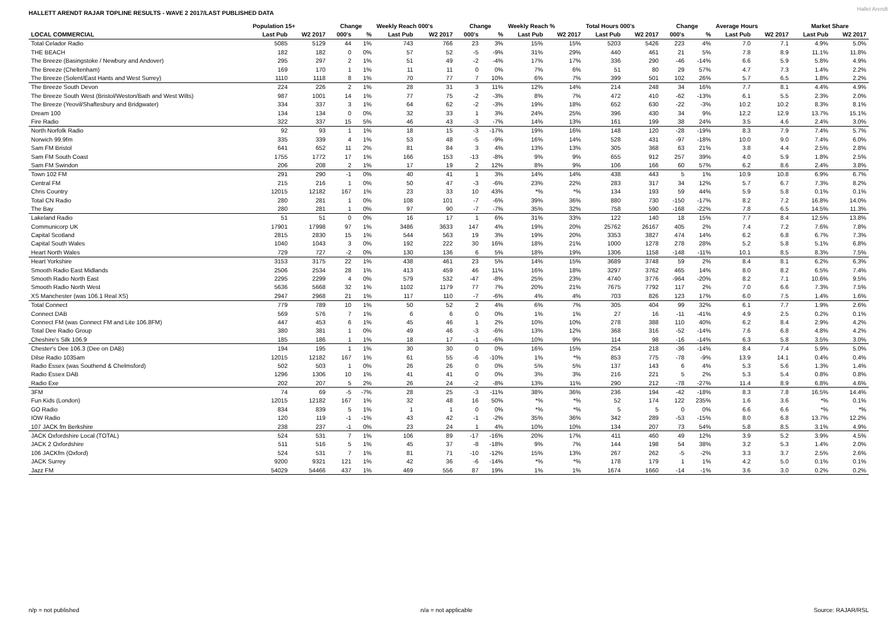HALLETT ARENDT RAJAR TOPLINE RESULTS - WAVE 2 2017/LAST PUBLISHED DATA
Hallet Arendt
| | Population 15+ | | Change | | Weekly Reach 000's | | Change | | Weekly Reach % | | Total Hours 000's | | Change | | Average Hours | | Market Share | |
| --- | --- | --- | --- | --- | --- | --- | --- | --- | --- | --- | --- | --- | --- | --- | --- | --- | --- | --- |
| LOCAL COMMERCIAL | Last Pub | W2 2017 | 000's | % | Last Pub | W2 2017 | 000's | % | Last Pub | W2 2017 | Last Pub | W2 2017 | 000's | % | Last Pub | W2 2017 | Last Pub | W2 2017 |
| Total Celador Radio | 5085 | 5129 | 44 | 1% | 743 | 766 | 23 | 3% | 15% | 15% | 5203 | 5426 | 223 | 4% | 7.0 | 7.1 | 4.9% | 5.0% |
| THE BEACH | 182 | 182 | 0 | 0% | 57 | 52 | -5 | -9% | 31% | 29% | 440 | 461 | 21 | 5% | 7.8 | 8.9 | 11.1% | 11.8% |
| The Breeze (Basingstoke / Newbury and Andover) | 295 | 297 | 2 | 1% | 51 | 49 | -2 | -4% | 17% | 17% | 336 | 290 | -46 | -14% | 6.6 | 5.9 | 5.8% | 4.9% |
| The Breeze (Cheltenham) | 169 | 170 | 1 | 1% | 11 | 11 | 0 | 0% | 7% | 6% | 51 | 80 | 29 | 57% | 4.7 | 7.3 | 1.4% | 2.2% |
| The Breeze (Solent/East Hants and West Surrey) | 1110 | 1118 | 8 | 1% | 70 | 77 | 7 | 10% | 6% | 7% | 399 | 501 | 102 | 26% | 5.7 | 6.5 | 1.8% | 2.2% |
| The Breeze South Devon | 224 | 226 | 2 | 1% | 28 | 31 | 3 | 11% | 12% | 14% | 214 | 248 | 34 | 16% | 7.7 | 8.1 | 4.4% | 4.9% |
| The Breeze South West (Bristol/Weston/Bath and West Wilts) | 987 | 1001 | 14 | 1% | 77 | 75 | -2 | -3% | 8% | 7% | 472 | 410 | -62 | -13% | 6.1 | 5.5 | 2.3% | 2.0% |
| The Breeze (Yeovil/Shaftesbury and Bridgwater) | 334 | 337 | 3 | 1% | 64 | 62 | -2 | -3% | 19% | 18% | 652 | 630 | -22 | -3% | 10.2 | 10.2 | 8.3% | 8.1% |
| Dream 100 | 134 | 134 | 0 | 0% | 32 | 33 | 1 | 3% | 24% | 25% | 396 | 430 | 34 | 9% | 12.2 | 12.9 | 13.7% | 15.1% |
| Fire Radio | 322 | 337 | 15 | 5% | 46 | 43 | -3 | -7% | 14% | 13% | 161 | 199 | 38 | 24% | 3.5 | 4.6 | 2.4% | 3.0% |
| North Norfolk Radio | 92 | 93 | 1 | 1% | 18 | 15 | -3 | -17% | 19% | 16% | 148 | 120 | -28 | -19% | 8.3 | 7.9 | 7.4% | 5.7% |
| Norwich 99.9fm | 335 | 339 | 4 | 1% | 53 | 48 | -5 | -9% | 16% | 14% | 528 | 431 | -97 | -18% | 10.0 | 9.0 | 7.4% | 6.0% |
| Sam FM Bristol | 641 | 652 | 11 | 2% | 81 | 84 | 3 | 4% | 13% | 13% | 305 | 368 | 63 | 21% | 3.8 | 4.4 | 2.5% | 2.8% |
| Sam FM South Coast | 1755 | 1772 | 17 | 1% | 166 | 153 | -13 | -8% | 9% | 9% | 655 | 912 | 257 | 39% | 4.0 | 5.9 | 1.8% | 2.5% |
| Sam FM Swindon | 206 | 208 | 2 | 1% | 17 | 19 | 2 | 12% | 8% | 9% | 106 | 166 | 60 | 57% | 6.2 | 8.6 | 2.4% | 3.8% |
| Town 102 FM | 291 | 290 | -1 | 0% | 40 | 41 | 1 | 3% | 14% | 14% | 438 | 443 | 5 | 1% | 10.9 | 10.8 | 6.9% | 6.7% |
| Central FM | 215 | 216 | 1 | 0% | 50 | 47 | -3 | -6% | 23% | 22% | 283 | 317 | 34 | 12% | 5.7 | 6.7 | 7.3% | 8.2% |
| Chris Country | 12015 | 12182 | 167 | 1% | 23 | 33 | 10 | 43% | *% | *% | 134 | 193 | 59 | 44% | 5.9 | 5.8 | 0.1% | 0.1% |
| Total CN Radio | 280 | 281 | 1 | 0% | 108 | 101 | -7 | -6% | 39% | 36% | 880 | 730 | -150 | -17% | 8.2 | 7.2 | 16.8% | 14.0% |
| The Bay | 280 | 281 | 1 | 0% | 97 | 90 | -7 | -7% | 35% | 32% | 758 | 590 | -168 | -22% | 7.8 | 6.5 | 14.5% | 11.3% |
| Lakeland Radio | 51 | 51 | 0 | 0% | 16 | 17 | 1 | 6% | 31% | 33% | 122 | 140 | 18 | 15% | 7.7 | 8.4 | 12.5% | 13.8% |
| Communicorp UK | 17901 | 17998 | 97 | 1% | 3486 | 3633 | 147 | 4% | 19% | 20% | 25762 | 26167 | 405 | 2% | 7.4 | 7.2 | 7.6% | 7.8% |
| Capital Scotland | 2815 | 2830 | 15 | 1% | 544 | 563 | 19 | 3% | 19% | 20% | 3353 | 3827 | 474 | 14% | 6.2 | 6.8 | 6.7% | 7.3% |
| Capital South Wales | 1040 | 1043 | 3 | 0% | 192 | 222 | 30 | 16% | 18% | 21% | 1000 | 1278 | 278 | 28% | 5.2 | 5.8 | 5.1% | 6.8% |
| Heart North Wales | 729 | 727 | -2 | 0% | 130 | 136 | 6 | 5% | 18% | 19% | 1306 | 1158 | -148 | -11% | 10.1 | 8.5 | 8.3% | 7.5% |
| Heart Yorkshire | 3153 | 3175 | 22 | 1% | 438 | 461 | 23 | 5% | 14% | 15% | 3689 | 3748 | 59 | 2% | 8.4 | 8.1 | 6.2% | 6.3% |
| Smooth Radio East Midlands | 2506 | 2534 | 28 | 1% | 413 | 459 | 46 | 11% | 16% | 18% | 3297 | 3762 | 465 | 14% | 8.0 | 8.2 | 6.5% | 7.4% |
| Smooth Radio North East | 2295 | 2299 | 4 | 0% | 579 | 532 | -47 | -8% | 25% | 23% | 4740 | 3776 | -964 | -20% | 8.2 | 7.1 | 10.6% | 9.5% |
| Smooth Radio North West | 5636 | 5668 | 32 | 1% | 1102 | 1179 | 77 | 7% | 20% | 21% | 7675 | 7792 | 117 | 2% | 7.0 | 6.6 | 7.3% | 7.5% |
| XS Manchester (was 106.1 Real XS) | 2947 | 2968 | 21 | 1% | 117 | 110 | -7 | -6% | 4% | 4% | 703 | 826 | 123 | 17% | 6.0 | 7.5 | 1.4% | 1.6% |
| Total Connect | 779 | 789 | 10 | 1% | 50 | 52 | 2 | 4% | 6% | 7% | 305 | 404 | 99 | 32% | 6.1 | 7.7 | 1.9% | 2.6% |
| Connect DAB | 569 | 576 | 7 | 1% | 6 | 6 | 0 | 0% | 1% | 1% | 27 | 16 | -11 | -41% | 4.9 | 2.5 | 0.2% | 0.1% |
| Connect FM (was Connect FM and Lite 106.8FM) | 447 | 453 | 6 | 1% | 45 | 46 | 1 | 2% | 10% | 10% | 278 | 388 | 110 | 40% | 6.2 | 8.4 | 2.9% | 4.2% |
| Total Dee Radio Group | 380 | 381 | 1 | 0% | 49 | 46 | -3 | -6% | 13% | 12% | 368 | 316 | -52 | -14% | 7.6 | 6.8 | 4.8% | 4.2% |
| Cheshire's Silk 106.9 | 185 | 186 | 1 | 1% | 18 | 17 | -1 | -6% | 10% | 9% | 114 | 98 | -16 | -14% | 6.3 | 5.8 | 3.5% | 3.0% |
| Chester's Dee 106.3 (Dee on DAB) | 194 | 195 | 1 | 1% | 30 | 30 | 0 | 0% | 16% | 15% | 254 | 218 | -36 | -14% | 8.4 | 7.4 | 5.9% | 5.0% |
| Dilse Radio 1035am | 12015 | 12182 | 167 | 1% | 61 | 55 | -6 | -10% | 1% | *% | 853 | 775 | -78 | -9% | 13.9 | 14.1 | 0.4% | 0.4% |
| Radio Essex (was Southend & Chelmsford) | 502 | 503 | 1 | 0% | 26 | 26 | 0 | 0% | 5% | 5% | 137 | 143 | 6 | 4% | 5.3 | 5.6 | 1.3% | 1.4% |
| Radio Essex DAB | 1296 | 1306 | 10 | 1% | 41 | 41 | 0 | 0% | 3% | 3% | 216 | 221 | 5 | 2% | 5.3 | 5.4 | 0.8% | 0.8% |
| Radio Exe | 202 | 207 | 5 | 2% | 26 | 24 | -2 | -8% | 13% | 11% | 290 | 212 | -78 | -27% | 11.4 | 8.9 | 6.8% | 4.6% |
| 3FM | 74 | 69 | -5 | -7% | 28 | 25 | -3 | -11% | 38% | 36% | 236 | 194 | -42 | -18% | 8.3 | 7.8 | 16.5% | 14.4% |
| Fun Kids (London) | 12015 | 12182 | 167 | 1% | 32 | 48 | 16 | 50% | *% | *% | 52 | 174 | 122 | 235% | 1.6 | 3.6 | *% | 0.1% |
| GO Radio | 834 | 839 | 5 | 1% | 1 | 1 | 0 | 0% | *% | *% | 5 | 5 | 0 | 0% | 6.6 | 6.6 | *% | *% |
| IOW Radio | 120 | 119 | -1 | -1% | 43 | 42 | -1 | -2% | 35% | 36% | 342 | 289 | -53 | -15% | 8.0 | 6.8 | 13.7% | 12.2% |
| 107 JACK fm Berkshire | 238 | 237 | -1 | 0% | 23 | 24 | 1 | 4% | 10% | 10% | 134 | 207 | 73 | 54% | 5.8 | 8.5 | 3.1% | 4.9% |
| JACK Oxfordshire Local (TOTAL) | 524 | 531 | 7 | 1% | 106 | 89 | -17 | -16% | 20% | 17% | 411 | 460 | 49 | 12% | 3.9 | 5.2 | 3.9% | 4.5% |
| JACK 2 Oxfordshire | 511 | 516 | 5 | 1% | 45 | 37 | -8 | -18% | 9% | 7% | 144 | 198 | 54 | 38% | 3.2 | 5.3 | 1.4% | 2.0% |
| 106 JACKfm (Oxford) | 524 | 531 | 7 | 1% | 81 | 71 | -10 | -12% | 15% | 13% | 267 | 262 | -5 | -2% | 3.3 | 3.7 | 2.5% | 2.6% |
| JACK Surrey | 9200 | 9321 | 121 | 1% | 42 | 36 | -6 | -14% | *% | *% | 178 | 179 | 1 | 1% | 4.2 | 5.0 | 0.1% | 0.1% |
| Jazz FM | 54029 | 54466 | 437 | 1% | 469 | 556 | 87 | 19% | 1% | 1% | 1674 | 1660 | -14 | -1% | 3.6 | 3.0 | 0.2% | 0.2% |
n/p = not published n/a = not applicable Source: RAJAR/RSL